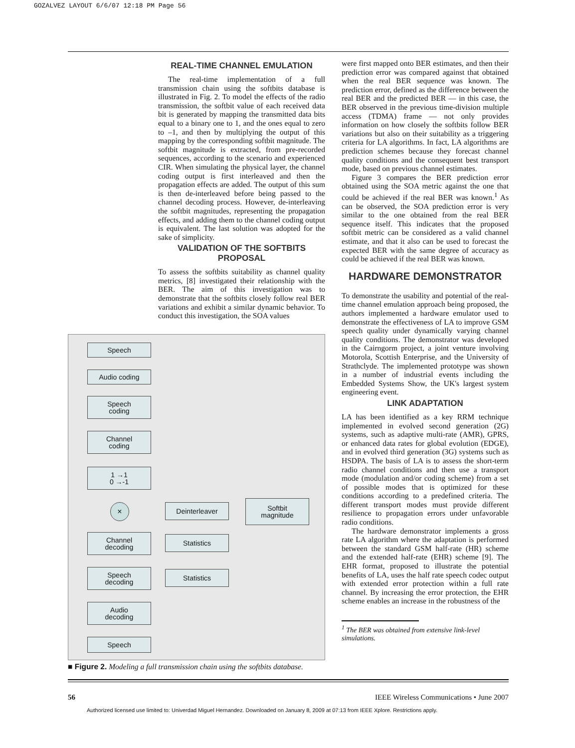GOZALVEZ LAYOUT 6/6/07 12:18 PM Page 56
REAL-TIME CHANNEL EMULATION
The real-time implementation of a full transmission chain using the softbits database is illustrated in Fig. 2. To model the effects of the radio transmission, the softbit value of each received data bit is generated by mapping the transmitted data bits equal to a binary one to 1, and the ones equal to zero to –1, and then by multiplying the output of this mapping by the corresponding softbit magnitude. The softbit magnitude is extracted, from pre-recorded sequences, according to the scenario and experienced CIR. When simulating the physical layer, the channel coding output is first interleaved and then the propagation effects are added. The output of this sum is then de-interleaved before being passed to the channel decoding process. However, de-interleaving the softbit magnitudes, representing the propagation effects, and adding them to the channel coding output is equivalent. The last solution was adopted for the sake of simplicity.
VALIDATION OF THE SOFTBITS PROPOSAL
To assess the softbits suitability as channel quality metrics, [8] investigated their relationship with the BER. The aim of this investigation was to demonstrate that the softbits closely follow real BER variations and exhibit a similar dynamic behavior. To conduct this investigation, the SOA values
Speech
Audio coding
Speech
coding
Channel
coding
1 →1
0 →-1
× Deinterleaver
Softbit
magnitude
Channel
decoding
Statistics
Speech
decoding
Statistics
Audio
decoding
Speech
■ Figure 2. Modeling a full transmission chain using the softbits database.
were first mapped onto BER estimates, and then their prediction error was compared against that obtained when the real BER sequence was known. The prediction error, defined as the difference between the real BER and the predicted BER — in this case, the BER observed in the previous time-division multiple access (TDMA) frame — not only provides information on how closely the softbits follow BER variations but also on their suitability as a triggering criteria for LA algorithms. In fact, LA algorithms are prediction schemes because they forecast channel quality conditions and the consequent best transport mode, based on previous channel estimates.
Figure 3 compares the BER prediction error obtained using the SOA metric against the one that could be achieved if the real BER was known.<sup>1</sup> As can be observed, the SOA prediction error is very similar to the one obtained from the real BER sequence itself. This indicates that the proposed softbit metric can be considered as a valid channel estimate, and that it also can be used to forecast the expected BER with the same degree of accuracy as could be achieved if the real BER was known.
HARDWARE DEMONSTRATOR
To demonstrate the usability and potential of the real-time channel emulation approach being proposed, the authors implemented a hardware emulator used to demonstrate the effectiveness of LA to improve GSM speech quality under dynamically varying channel quality conditions. The demonstrator was developed in the Cairngorm project, a joint venture involving Motorola, Scottish Enterprise, and the University of Strathclyde. The implemented prototype was shown in a number of industrial events including the Embedded Systems Show, the UK's largest system engineering event.
LINK ADAPTATION
LA has been identified as a key RRM technique implemented in evolved second generation (2G) systems, such as adaptive multi-rate (AMR), GPRS, or enhanced data rates for global evolution (EDGE), and in evolved third generation (3G) systems such as HSDPA. The basis of LA is to assess the short-term radio channel conditions and then use a transport mode (modulation and/or coding scheme) from a set of possible modes that is optimized for these conditions according to a predefined criteria. The different transport modes must provide different resilience to propagation errors under unfavorable radio conditions.
The hardware demonstrator implements a gross rate LA algorithm where the adaptation is performed between the standard GSM half-rate (HR) scheme and the extended half-rate (EHR) scheme [9]. The EHR format, proposed to illustrate the potential benefits of LA, uses the half rate speech codec output with extended error protection within a full rate channel. By increasing the error protection, the EHR scheme enables an increase in the robustness of the
<sup>1</sup> The BER was obtained from extensive link-level simulations.
56 IEEE Wireless Communications • June 2007
Authorized licensed use limited to: Univerdad Miguel Hernandez. Downloaded on January 8, 2009 at 07:13 from IEEE Xplore. Restrictions apply.